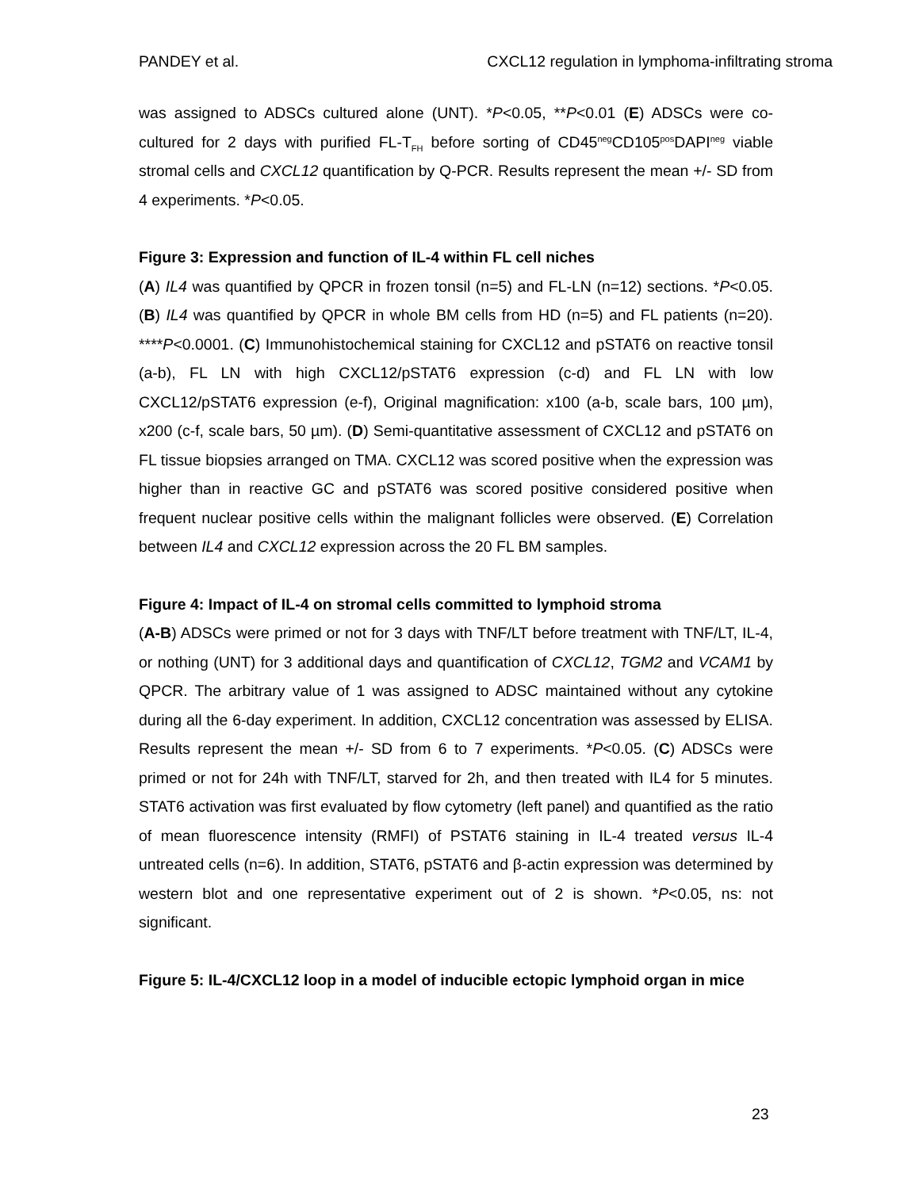PANDEY et al. CXCL12 regulation in lymphoma-infiltrating stroma
was assigned to ADSCs cultured alone (UNT). *P<0.05, **P<0.01 (E) ADSCs were co-cultured for 2 days with purified FL-T<sub>FH</sub> before sorting of CD45<sup>neg</sup>CD105<sup>pos</sup>DAPI<sup>neg</sup> viable stromal cells and CXCL12 quantification by Q-PCR. Results represent the mean +/- SD from 4 experiments. *P<0.05.
Figure 3: Expression and function of IL-4 within FL cell niches
(A) IL4 was quantified by QPCR in frozen tonsil (n=5) and FL-LN (n=12) sections. *P<0.05. (B) IL4 was quantified by QPCR in whole BM cells from HD (n=5) and FL patients (n=20). ****P<0.0001. (C) Immunohistochemical staining for CXCL12 and pSTAT6 on reactive tonsil (a-b), FL LN with high CXCL12/pSTAT6 expression (c-d) and FL LN with low CXCL12/pSTAT6 expression (e-f), Original magnification: x100 (a-b, scale bars, 100 µm), x200 (c-f, scale bars, 50 µm). (D) Semi-quantitative assessment of CXCL12 and pSTAT6 on FL tissue biopsies arranged on TMA. CXCL12 was scored positive when the expression was higher than in reactive GC and pSTAT6 was scored positive considered positive when frequent nuclear positive cells within the malignant follicles were observed. (E) Correlation between IL4 and CXCL12 expression across the 20 FL BM samples.
Figure 4: Impact of IL-4 on stromal cells committed to lymphoid stroma
(A-B) ADSCs were primed or not for 3 days with TNF/LT before treatment with TNF/LT, IL-4, or nothing (UNT) for 3 additional days and quantification of CXCL12, TGM2 and VCAM1 by QPCR. The arbitrary value of 1 was assigned to ADSC maintained without any cytokine during all the 6-day experiment. In addition, CXCL12 concentration was assessed by ELISA. Results represent the mean +/- SD from 6 to 7 experiments. *P<0.05. (C) ADSCs were primed or not for 24h with TNF/LT, starved for 2h, and then treated with IL4 for 5 minutes. STAT6 activation was first evaluated by flow cytometry (left panel) and quantified as the ratio of mean fluorescence intensity (RMFI) of PSTAT6 staining in IL-4 treated versus IL-4 untreated cells (n=6). In addition, STAT6, pSTAT6 and β-actin expression was determined by western blot and one representative experiment out of 2 is shown. *P<0.05, ns: not significant.
Figure 5: IL-4/CXCL12 loop in a model of inducible ectopic lymphoid organ in mice
23